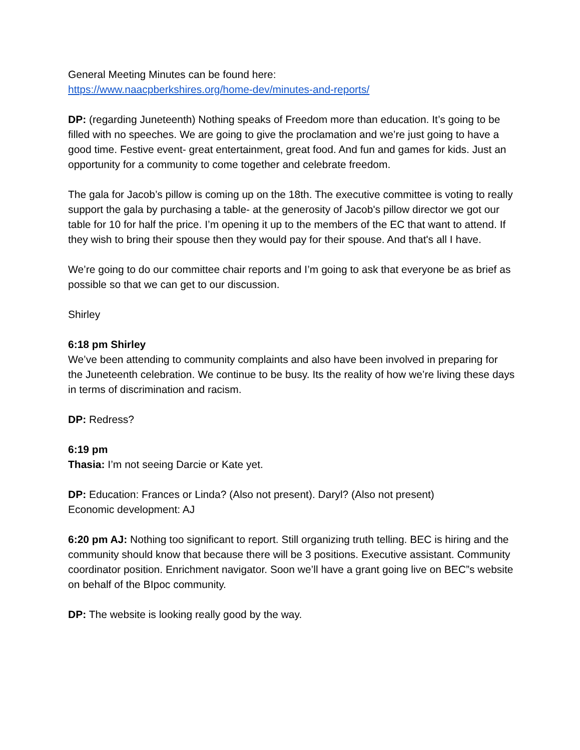General Meeting Minutes can be found here:
https://www.naacpberkshires.org/home-dev/minutes-and-reports/
DP: (regarding Juneteenth) Nothing speaks of Freedom more than education. It’s going to be filled with no speeches. We are going to give the proclamation and we’re just going to have a good time. Festive event- great entertainment, great food. And fun and games for kids. Just an opportunity for a community to come together and celebrate freedom.
The gala for Jacob’s pillow is coming up on the 18th. The executive committee is voting to really support the gala by purchasing a table- at the generosity of Jacob's pillow director we got our table for 10 for half the price. I’m opening it up to the members of the EC that want to attend. If they wish to bring their spouse then they would pay for their spouse. And that's all I have.
We’re going to do our committee chair reports and I’m going to ask that everyone be as brief as possible so that we can get to our discussion.
Shirley
6:18 pm Shirley
We’ve been attending to community complaints and also have been involved in preparing for the Juneteenth celebration. We continue to be busy. Its the reality of how we’re living these days in terms of discrimination and racism.
DP: Redress?
6:19 pm
Thasia: I’m not seeing Darcie or Kate yet.
DP: Education: Frances or Linda? (Also not present). Daryl? (Also not present)
Economic development: AJ
6:20 pm AJ: Nothing too significant to report. Still organizing truth telling. BEC is hiring and the community should know that because there will be 3 positions. Executive assistant. Community coordinator position. Enrichment navigator. Soon we’ll have a grant going live on BEC”s website on behalf of the BIpoc community.
DP: The website is looking really good by the way.